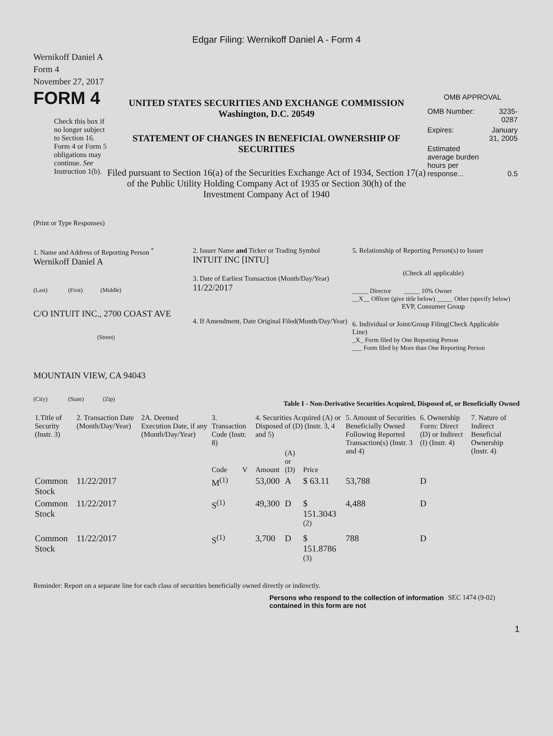Edgar Filing: Wernikoff Daniel A - Form 4
Wernikoff Daniel A
Form 4
November 27, 2017
FORM 4
Check this box if no longer subject to Section 16. Form 4 or Form 5 obligations may continue. See Instruction 1(b).
UNITED STATES SECURITIES AND EXCHANGE COMMISSION
Washington, D.C. 20549
STATEMENT OF CHANGES IN BENEFICIAL OWNERSHIP OF SECURITIES
Filed pursuant to Section 16(a) of the Securities Exchange Act of 1934, Section 17(a) of the Public Utility Holding Company Act of 1935 or Section 30(h) of the Investment Company Act of 1940
OMB APPROVAL
| OMB Number: | 3235-0287 |
| Expires: | January 31, 2005 |
| Estimated average burden hours per response... | 0.5 |
(Print or Type Responses)
1. Name and Address of Reporting Person <sup>*</sup>
Wernikoff Daniel A
(Last) (First) (Middle)
C/O INTUIT INC., 2700 COAST AVE
(Street)
MOUNTAIN VIEW, CA 94043
(City) (State) (Zip)
2. Issuer Name and Ticker or Trading Symbol
INTUIT INC [INTU]
3. Date of Earliest Transaction (Month/Day/Year)
11/22/2017
4. If Amendment, Date Original Filed(Month/Day/Year)
5. Relationship of Reporting Person(s) to Issuer
(Check all applicable)
_____ Director _____ 10% Owner
__X__ Officer (give title below) _____ Other (specify below)
EVP, Consumer Group
6. Individual or Joint/Group Filing(Check Applicable Line)
_X_ Form filed by One Reporting Person
___ Form filed by More than One Reporting Person
Table I - Non-Derivative Securities Acquired, Disposed of, or Beneficially Owned
| 1.Title of Security (Instr. 3) | 2. Transaction Date (Month/Day/Year) | 2A. Deemed Execution Date, if any (Month/Day/Year) | 3. Transaction Code (Instr. 8) | | 4. Securities Acquired (A) or Disposed of (D) (Instr. 3, 4 and 5) | | | 5. Amount of Securities Beneficially Owned Following Reported Transaction(s) (Instr. 3 and 4) | 6. Ownership Form: Direct (D) or Indirect (I) (Instr. 4) | 7. Nature of Indirect Beneficial Ownership (Instr. 4) |
| --- | --- | --- | --- | --- | --- | --- | --- | --- | --- | --- |
| | | | Code | V | Amount | (A) or (D) | Price | | | |
| Common Stock | 11/22/2017 | | M<sup>(1)</sup> | | 53,000 | A | $ 63.11 | 53,788 | D | |
| Common Stock | 11/22/2017 | | S<sup>(1)</sup> | | 49,300 | D | $ 151.3043 <sup>(2)</sup> | 4,488 | D | |
| Common Stock | 11/22/2017 | | S<sup>(1)</sup> | | 3,700 | D | $ 151.8786 <sup>(3)</sup> | 788 | D | |
Reminder: Report on a separate line for each class of securities beneficially owned directly or indirectly.
Persons who respond to the collection of information contained in this form are not
SEC 1474 (9-02)
1